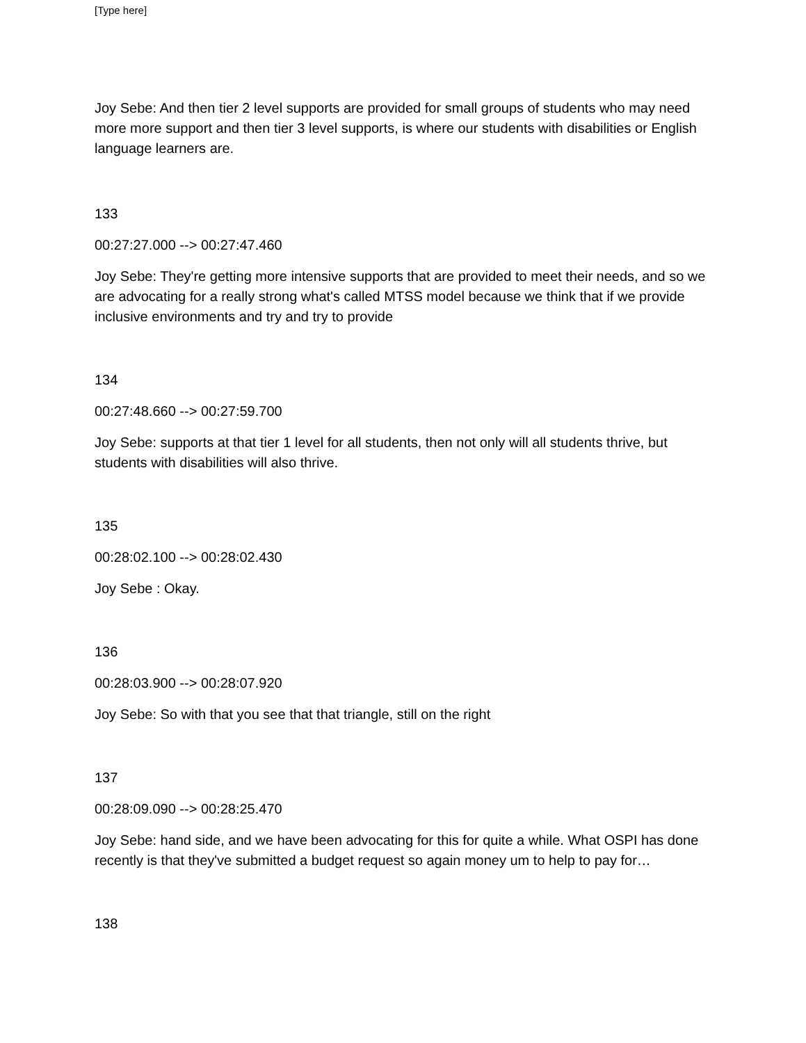[Type here]
Joy Sebe: And then tier 2 level supports are provided for small groups of students who may need more more support and then tier 3 level supports, is where our students with disabilities or English language learners are.
133
00:27:27.000 --> 00:27:47.460
Joy Sebe: They're getting more intensive supports that are provided to meet their needs, and so we are advocating for a really strong what's called MTSS model because we think that if we provide inclusive environments and try and try to provide
134
00:27:48.660 --> 00:27:59.700
Joy Sebe: supports at that tier 1 level for all students, then not only will all students thrive, but students with disabilities will also thrive.
135
00:28:02.100 --> 00:28:02.430
Joy Sebe : Okay.
136
00:28:03.900 --> 00:28:07.920
Joy Sebe: So with that you see that that triangle, still on the right
137
00:28:09.090 --> 00:28:25.470
Joy Sebe: hand side, and we have been advocating for this for quite a while. What OSPI has done recently is that they've submitted a budget request so again money um to help to pay for…
138